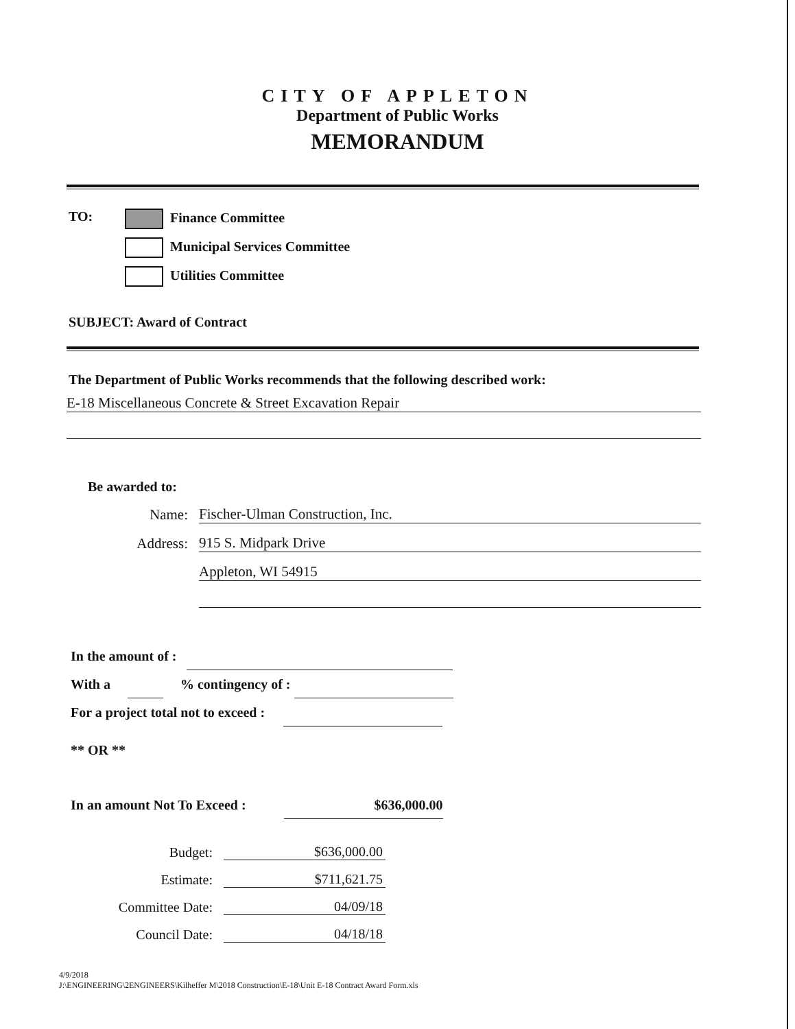CITY OF APPLETON
Department of Public Works
MEMORANDUM
TO: Finance Committee
Municipal Services Committee
Utilities Committee
SUBJECT: Award of Contract
The Department of Public Works recommends that the following described work:
E-18 Miscellaneous Concrete & Street Excavation Repair
Be awarded to:
Name:
Fischer-Ulman Construction, Inc.
Address:
915 S. Midpark Drive
Appleton, WI 54915
In the amount of :
With a % contingency of :
For a project total not to exceed :
** OR **
In an amount Not To Exceed : $636,000.00
Budget:
$636,000.00
Estimate:
$711,621.75
Committee Date:
04/09/18
Council Date:
04/18/18
4/9/2018
J:\ENGINEERING\2ENGINEERS\Kilheffer M\2018 Construction\E-18\Unit E-18 Contract Award Form.xls